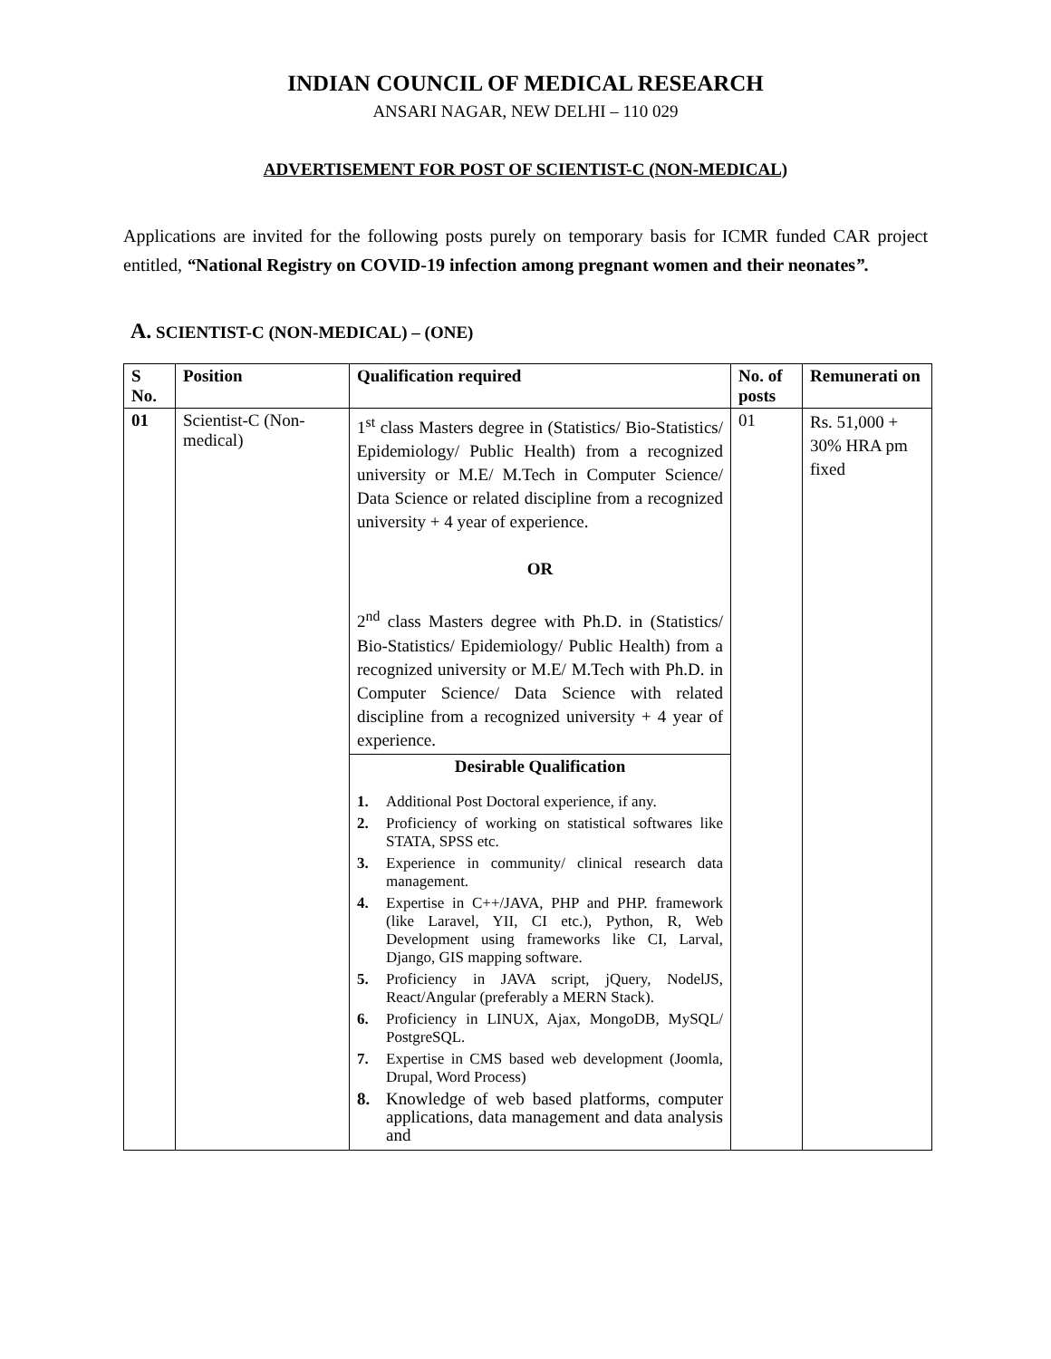INDIAN COUNCIL OF MEDICAL RESEARCH
ANSARI NAGAR, NEW DELHI – 110 029
ADVERTISEMENT FOR POST OF SCIENTIST-C (NON-MEDICAL)
Applications are invited for the following posts purely on temporary basis for ICMR funded CAR project entitled, “National Registry on COVID-19 infection among pregnant women and their neonates”.
A. SCIENTIST-C (NON-MEDICAL) – (ONE)
| S No. | Position | Qualification required | No. of posts | Remunerati on |
| --- | --- | --- | --- | --- |
| 01 | Scientist-C (Non-medical) | 1<sup>st</sup> class Masters degree in (Statistics/ Bio-Statistics/ Epidemiology/ Public Health) from a recognized university or M.E/ M.Tech in Computer Science/ Data Science or related discipline from a recognized university + 4 year of experience. OR 2<sup>nd</sup> class Masters degree with Ph.D. in (Statistics/ Bio-Statistics/ Epidemiology/ Public Health) from a recognized university or M.E/ M.Tech with Ph.D. in Computer Science/ Data Science with related discipline from a recognized university + 4 year of experience. | 01 | Rs. 51,000 + 30% HRA pm fixed |
| | | Desirable Qualification 1. Additional Post Doctoral experience, if any. 2. Proficiency of working on statistical softwares like STATA, SPSS etc. 3. Experience in community/ clinical research data management. 4. Expertise in C++/JAVA, PHP and PHP. framework (like Laravel, YII, CI etc.), Python, R, Web Development using frameworks like CI, Larval, Django, GIS mapping software. 5. Proficiency in JAVA script, jQuery, NodelJS, React/Angular (preferably a MERN Stack). 6. Proficiency in LINUX, Ajax, MongoDB, MySQL/ PostgreSQL. 7. Expertise in CMS based web development (Joomla, Drupal, Word Process) 8. Knowledge of web based platforms, computer applications, data management and data analysis and | | |